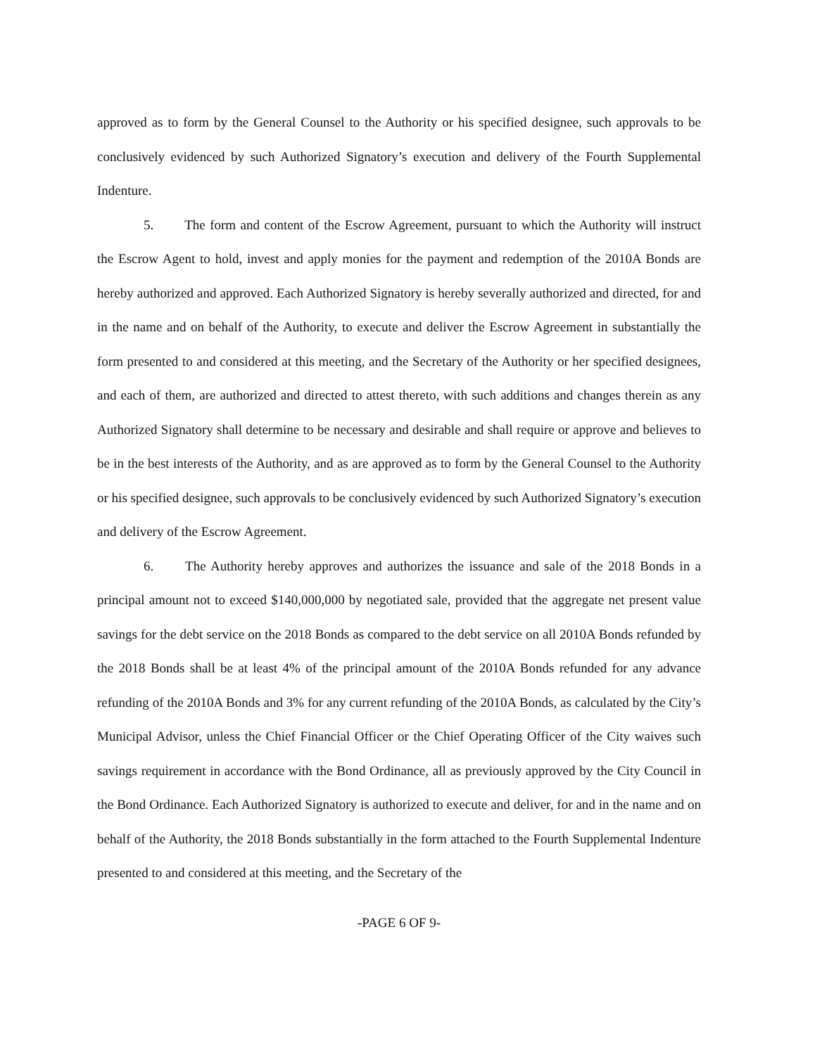approved as to form by the General Counsel to the Authority or his specified designee, such approvals to be conclusively evidenced by such Authorized Signatory’s execution and delivery of the Fourth Supplemental Indenture.
5. The form and content of the Escrow Agreement, pursuant to which the Authority will instruct the Escrow Agent to hold, invest and apply monies for the payment and redemption of the 2010A Bonds are hereby authorized and approved. Each Authorized Signatory is hereby severally authorized and directed, for and in the name and on behalf of the Authority, to execute and deliver the Escrow Agreement in substantially the form presented to and considered at this meeting, and the Secretary of the Authority or her specified designees, and each of them, are authorized and directed to attest thereto, with such additions and changes therein as any Authorized Signatory shall determine to be necessary and desirable and shall require or approve and believes to be in the best interests of the Authority, and as are approved as to form by the General Counsel to the Authority or his specified designee, such approvals to be conclusively evidenced by such Authorized Signatory’s execution and delivery of the Escrow Agreement.
6. The Authority hereby approves and authorizes the issuance and sale of the 2018 Bonds in a principal amount not to exceed $140,000,000 by negotiated sale, provided that the aggregate net present value savings for the debt service on the 2018 Bonds as compared to the debt service on all 2010A Bonds refunded by the 2018 Bonds shall be at least 4% of the principal amount of the 2010A Bonds refunded for any advance refunding of the 2010A Bonds and 3% for any current refunding of the 2010A Bonds, as calculated by the City’s Municipal Advisor, unless the Chief Financial Officer or the Chief Operating Officer of the City waives such savings requirement in accordance with the Bond Ordinance, all as previously approved by the City Council in the Bond Ordinance. Each Authorized Signatory is authorized to execute and deliver, for and in the name and on behalf of the Authority, the 2018 Bonds substantially in the form attached to the Fourth Supplemental Indenture presented to and considered at this meeting, and the Secretary of the
-PAGE 6 OF 9-